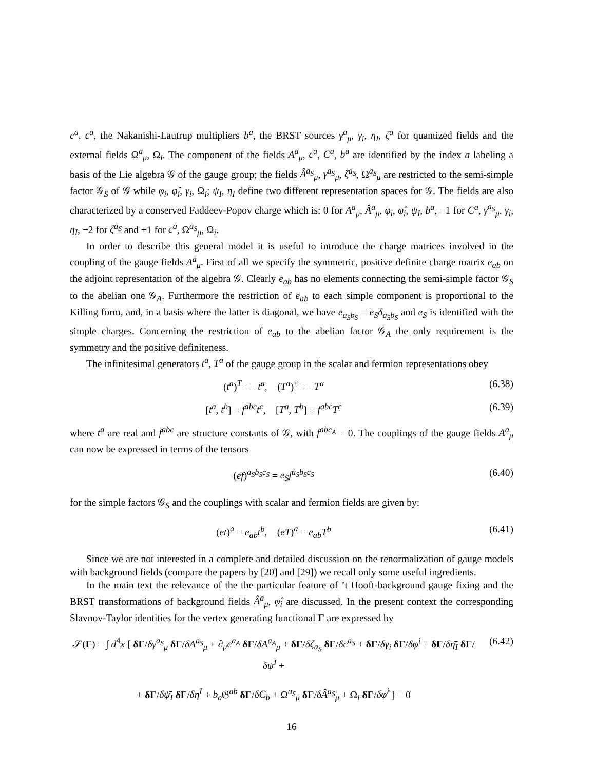c<sup>a</sup>, c̄<sup>a</sup>, the Nakanishi-Lautrup multipliers b<sup>a</sup>, the BRST sources γ<sup>a</sup><sub>μ</sub>, γ<sub>i</sub>, η<sub>I</sub>, ζ<sup>a</sup> for quantized fields and the external fields Ω<sup>a</sup><sub>μ</sub>, Ω<sub>i</sub>. The component of the fields A<sup>a</sup><sub>μ</sub>, c<sup>a</sup>, C̄<sup>a</sup>, b<sup>a</sup> are identified by the index a labeling a basis of the Lie algebra 𝒢 of the gauge group; the fields Â<sup>a<sub>S</sub></sup><sub>μ</sub>, γ<sup>a<sub>S</sub></sup><sub>μ</sub>, ζ<sup>a<sub>S</sub></sup>, Ω<sup>a<sub>S</sub></sup><sub>μ</sub> are restricted to the semi-simple factor 𝒢<sub>S</sub> of 𝒢 while φ<sub>i</sub>, φ̂<sub>i</sub>, γ<sub>i</sub>, Ω<sub>i</sub>; ψ<sub>I</sub>, η<sub>I</sub> define two different representation spaces for 𝒢. The fields are also characterized by a conserved Faddeev-Popov charge which is: 0 for A<sup>a</sup><sub>μ</sub>, Â<sup>a</sup><sub>μ</sub>, φ<sub>i</sub>, φ̂<sub>i</sub>, ψ<sub>I</sub>, b<sup>a</sup>, −1 for C̄<sup>a</sup>, γ<sup>a<sub>S</sub></sup><sub>μ</sub>, γ<sub>i</sub>, η<sub>I</sub>, −2 for ζ<sup>a<sub>S</sub></sup> and +1 for c<sup>a</sup>, Ω<sup>a<sub>S</sub></sup><sub>μ</sub>, Ω<sub>i</sub>.
In order to describe this general model it is useful to introduce the charge matrices involved in the coupling of the gauge fields A<sup>a</sup><sub>μ</sub>. First of all we specify the symmetric, positive definite charge matrix e<sub>ab</sub> on the adjoint representation of the algebra 𝒢. Clearly e<sub>ab</sub> has no elements connecting the semi-simple factor 𝒢<sub>S</sub> to the abelian one 𝒢<sub>A</sub>. Furthermore the restriction of e<sub>ab</sub> to each simple component is proportional to the Killing form, and, in a basis where the latter is diagonal, we have e<sub>a<sub>S</sub>b<sub>S</sub></sub> = e<sub>S</sub>δ<sub>a<sub>S</sub>b<sub>S</sub></sub> and e<sub>S</sub> is identified with the simple charges. Concerning the restriction of e<sub>ab</sub> to the abelian factor 𝒢<sub>A</sub> the only requirement is the symmetry and the positive definiteness.
The infinitesimal generators t<sup>a</sup>, T<sup>a</sup> of the gauge group in the scalar and fermion representations obey
(t<sup>a</sup>)<sup>T</sup> = −t<sup>a</sup>, (T<sup>a</sup>)<sup>†</sup> = −T<sup>a</sup> (6.38)
[t<sup>a</sup>, t<sup>b</sup>] = f<sup>abc</sup>t<sup>c</sup>, [T<sup>a</sup>, T<sup>b</sup>] = f<sup>abc</sup>T<sup>c</sup>
(6.39)
where t<sup>a</sup> are real and f<sup>abc</sup> are structure constants of 𝒢, with f<sup>abc<sub>A</sub></sup> = 0. The couplings of the gauge fields A<sup>a</sup><sub>μ</sub> can now be expressed in terms of the tensors
(ef)<sup>a<sub>S</sub>b<sub>S</sub>c<sub>S</sub></sup> = e<sub>S</sub>f<sup>a<sub>S</sub>b<sub>S</sub>c<sub>S</sub></sup> (6.40)
for the simple factors 𝒢<sub>S</sub> and the couplings with scalar and fermion fields are given by:
(et)<sup>a</sup> = e<sub>ab</sub>t<sup>b</sup>, (eT)<sup>a</sup> = e<sub>ab</sub>T<sup>b</sup>
(6.41)
Since we are not interested in a complete and detailed discussion on the renormalization of gauge models with background fields (compare the papers by [20] and [29]) we recall only some useful ingredients.
In the main text the relevance of the the particular feature of ’t Hooft-background gauge fixing and the BRST transformations of background fields Â<sup>a</sup><sub>μ</sub>, φ̂<sub>i</sub> are discussed. In the present context the corresponding Slavnov-Taylor identities for the vertex generating functional Γ are expressed by
𝒮(Γ) = ∫ d<sup>4</sup>x [ δΓ/δγ<sup>a<sub>S</sub></sup><sub>μ</sub> δΓ/δA<sup>a<sub>S</sub></sup><sub>μ</sub> + ∂<sub>μ</sub>c<sup>a<sub>A</sub></sup> δΓ/δA<sup>a<sub>A</sub></sup><sub>μ</sub> + δΓ/δζ<sub>a<sub>S</sub></sub> δΓ/δc<sup>a<sub>S</sub></sup> + δΓ/δγ<sub>i</sub> δΓ/δφ<sup>i</sup> + δΓ/δη̄<sub>I</sub> δΓ/δψ<sup>I</sup> +
+ δΓ/δψ̄<sub>I</sub> δΓ/δη<sup>I</sup> + b<sub>a</sub> 𝔊<sup>ab</sup> δΓ/δC̄<sub>b</sub> + Ω<sup>a<sub>S</sub></sup><sub>μ</sub> δΓ/δÂ<sup>a<sub>S</sub></sup><sub>μ</sub> + Ω<sub>i</sub> δΓ/δφ̂<sup>i</sup> ] = 0
(6.42)
16